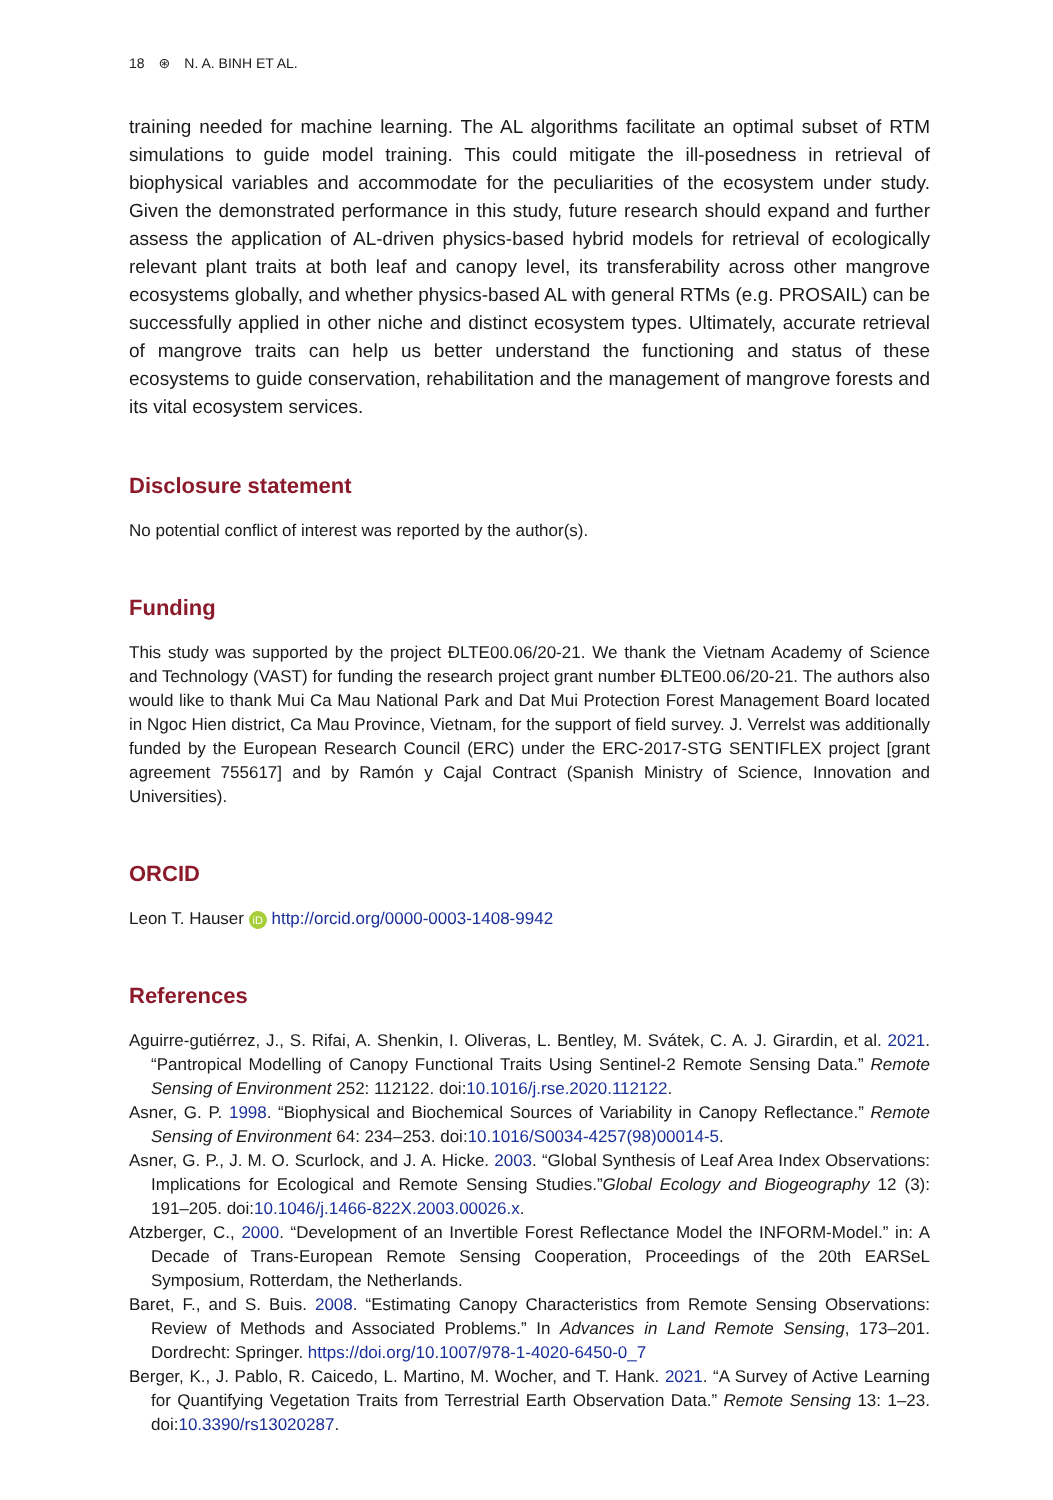18 ⊛ N. A. BINH ET AL.
training needed for machine learning. The AL algorithms facilitate an optimal subset of RTM simulations to guide model training. This could mitigate the ill-posedness in retrieval of biophysical variables and accommodate for the peculiarities of the ecosystem under study. Given the demonstrated performance in this study, future research should expand and further assess the application of AL-driven physics-based hybrid models for retrieval of ecologically relevant plant traits at both leaf and canopy level, its transferability across other mangrove ecosystems globally, and whether physics-based AL with general RTMs (e.g. PROSAIL) can be successfully applied in other niche and distinct ecosystem types. Ultimately, accurate retrieval of mangrove traits can help us better understand the functioning and status of these ecosystems to guide conservation, rehabilitation and the management of mangrove forests and its vital ecosystem services.
Disclosure statement
No potential conflict of interest was reported by the author(s).
Funding
This study was supported by the project ĐLTE00.06/20-21. We thank the Vietnam Academy of Science and Technology (VAST) for funding the research project grant number ĐLTE00.06/20-21. The authors also would like to thank Mui Ca Mau National Park and Dat Mui Protection Forest Management Board located in Ngoc Hien district, Ca Mau Province, Vietnam, for the support of field survey. J. Verrelst was additionally funded by the European Research Council (ERC) under the ERC-2017-STG SENTIFLEX project [grant agreement 755617] and by Ramón y Cajal Contract (Spanish Ministry of Science, Innovation and Universities).
ORCID
Leon T. Hauser iD http://orcid.org/0000-0003-1408-9942
References
Aguirre-gutiérrez, J., S. Rifai, A. Shenkin, I. Oliveras, L. Bentley, M. Svátek, C. A. J. Girardin, et al. 2021. “Pantropical Modelling of Canopy Functional Traits Using Sentinel-2 Remote Sensing Data.” Remote Sensing of Environment 252: 112122. doi:10.1016/j.rse.2020.112122.
Asner, G. P. 1998. “Biophysical and Biochemical Sources of Variability in Canopy Reflectance.” Remote Sensing of Environment 64: 234–253. doi:10.1016/S0034-4257(98)00014-5.
Asner, G. P., J. M. O. Scurlock, and J. A. Hicke. 2003. “Global Synthesis of Leaf Area Index Observations: Implications for Ecological and Remote Sensing Studies.”Global Ecology and Biogeography 12 (3): 191–205. doi:10.1046/j.1466-822X.2003.00026.x.
Atzberger, C., 2000. “Development of an Invertible Forest Reflectance Model the INFORM-Model.” in: A Decade of Trans-European Remote Sensing Cooperation, Proceedings of the 20th EARSeL Symposium, Rotterdam, the Netherlands.
Baret, F., and S. Buis. 2008. “Estimating Canopy Characteristics from Remote Sensing Observations: Review of Methods and Associated Problems.” In Advances in Land Remote Sensing, 173–201. Dordrecht: Springer. https://doi.org/10.1007/978-1-4020-6450-0_7
Berger, K., J. Pablo, R. Caicedo, L. Martino, M. Wocher, and T. Hank. 2021. “A Survey of Active Learning for Quantifying Vegetation Traits from Terrestrial Earth Observation Data.” Remote Sensing 13: 1–23. doi:10.3390/rs13020287.